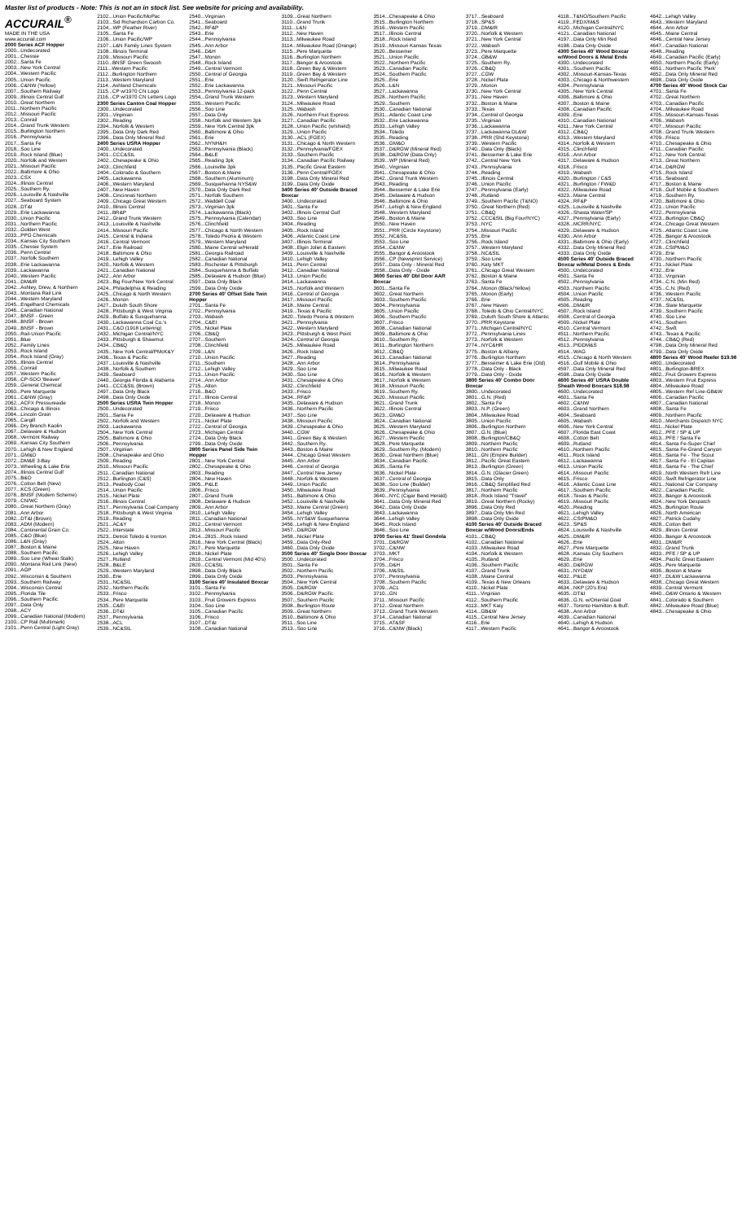Master list of products - Note: This is not an in stock list. See website for pricing and availability.
ACCURAIL<sup>®</sup>
MADE IN THE USA
www.accurail.com
2000 Series ACF Hopper
2000...Undecorated
2001...Chessie
2002...Santa Fe
2003...New York Central
2004...Western Pacific
2005...Union Pacific
2006...C&NW (Yellow)
2007...Southern Railway
2009...Illinois Central Gulf
2010...Great Northern
2011...Northern Pacific
2012...Missouri Pacific
2013...Conrail
2014...Grand Trunk Western
2015...Burlington Northern
2016...Pennsylvania
2017...Santa Fe
2018...Soo Line
2019...Rock Island (Blue)
2020...Norfolk and Western
2021...Missouri Pacific
2022...Baltimore & Ohio
2023...CSX
2024...Illinois Central
2025...Southern Ry.
2026...Louisville & Nashville
2027...Seaboard System
2028...DT&I
2029...Erie Lackawanna
2030...Union Pacific
2031...Northern Pacific
2032...Golden West
2033...PPG Chemicals
2034...Kansas City Southern
2035...Chessie System
2036...Penn Central
2037...Norfolk Southern
2038...Erie Lackawanna
2039...Lackawanna
2040...Western Pacific
2041...DM&IR
2042...Ashley, Drew, & Northern
2043...Montana Rail Link
2044...Western Maryland
2045...Engelhard Chemicals
2046...Canadian National
2047...BNSF - Green
2048...BNSF - Brown
2049...BNSF - Brown
2050...Rail-Union Pacific
2051...Blue
2052...Family Lines
2053...Rock Island
2054...Rock Island (Gray)
2055...Illinois Central
2056...Conrail
2057...Western Pacific
2058...CP-SOO 'Beaver'
2059...General Chemical
2060...Pere Marquette
2061...C&NW (Gray)
2062...ACFX Pressureaide
2063...Chicago & Illinois
2064...Lincoln Grain
2065...Cargill
2066...Dry Branch Kaolin
2067...Delaware & Hudson
2068...Vermont Railway
2069...Kansas City Southern
2070...Lehigh & New England
2071...GM&O
2072...DM&E 3-Bay
2073...Wheeling & Lake Erie
2074...Illinois Central Gulf
2075...B&O
2076...Cotton Belt (New)
2077...KCS (Green)
2078...BNSF (Modern Scheme)
2079...CN/WC
2080...Great Northern (Gray)
2081...Ann Arbor
2082...DT&I (Brown)
2083...ADM (Modern)
2084...Continental Grain Co.
2085...C&O (Blue)
2086...L&N (Gray)
2087...Boston & Maine
2088...Southern Pacific
2089...Soo Line (Wheat Stalk)
2090...Montana Rail Link (New)
2091...AGP
2092...Wisconsin & Southern
2093...Southern Railway
2094...Wisconsin Central
2095...Florida Tile
2096...Southern Pacific
2097...Data Only
2098...ACY
2099...Canadian National (Modern)
2100...CP Rail (Multimark)
2101...Penn Central (Light Gray)
2102...Union Pacific/MoPac
2103...Sid Richardson Carbon Co.
2104...WP (Feather River)
2105...Santa Fe
2106...Union Pacific/WP
2107...L&N Family Lines System
2108...Illinois Terminal
2109...Missouri Pacific
2110...BNSF Green Swoosh
2111...Western Pacific
2112...Burlington Northern
2113...Western Maryland
2114...Ashland Chemicals
2115...CP w/1970 CN Logo
2116...CP w/1970 CN Letters Logo
2300 Series Canton Coal Hopper
2300...Undecorated
2301...Virginian
2302...Reading
2394...Norfolk & Western
2395...Data Only Dark Red
2396...Data Only Mineral Red
2400 Series USRA Hopper
2400...Undecorated
2401...CCC&StL
2402...Chesapeake & Ohio
2403...Clinchfield
2404...Colorado & Southern
2405...Lackawanna
2406...Western Maryland
2407...New Haven
2408...Cincinnati Northern
2409...Chicago Great Western
2410...Illinois Central
2411...BR&P
2412...Grand Trunk Western
2413...Louisville & Nashville
2414...Missouri Pacific
2415...Central & Indiana
2416...Central Vermont
2417...Erie Railroad
2418...Baltimore & Ohio
2419...Lehigh Valley
2420...Norfolk & Western
2421...Canadian National
2422...Ann Arbor
2423...Big Four/New York Central
2424...Philadelphia & Reading
2425...Chicago & North Western
2426...Monon
2427...Duluth South Shore
2428...Pittsburgh & West Virginia
2429...Buffalo & Susquehanna
2430...Lackawanna Coal Co.'s
2431...C&O (1918 Lettering)
2432...Michigan Central/NYC
2433...Pittsburgh & Shawmut
2434...CB&Q
2435...New York Central/PMcK&Y
2436...Texas & Pacific
2437...Louisville & Nashville
2438...Norfolk & Southern
2439...Seaboard
2440...Georgia Florida & Alabama
2441...CCC&StL (Brown)
2497...Data Only Black
2498...Data Only Oxide
2500 Series USRA Twin Hopper
2500...Undecorated
2501...Santa Fe
2502...Norfolk and Western
2503...Lackawanna
2504...New York Central
2505...Baltimore & Ohio
2506...Pennsylvania
2507...Virginian
2508...Chesapeake and Ohio
2509...Reading
2510...Missouri Pacific
2511...Canadian National
2512...Burlington (C&S)
2513...Peabody Coal
2514...Union Pacific
2515...Nickel Plate
2516...Illinois Central
2517...Pennsylvania Coal Company
2518...Pittsburgh & West Virginia
2519...Reading
2521...AC&Y
2522...Interstate
2523...Detroit Toledo & Ironton
2524...Alton
2525...New Haven
2526...Lehigh Valley
2527...Rutland
2528...B&LE
2529...Western Maryland
2530...Erie
2531...NC&StL
2532...Northern Pacific
2533...Frisco
2534...Pere Marquette
2535...C&EI
2536...DT&I
2537...Pennsylvania
2538...ACL
2539...NC&StL
2540...Virginian
2541...Seaboard
2542...RF&P
2543...Erie
2544...Pennsylvania
2545...Ann Arbor
2546...D&H
2547...Monon
2548...Rock Island
2549...Central Vermont
2550...Central of Georgia
2551...Erie
2552...Erie Lackawanna
2553...Pennsylvania 12-pack
2554...Grand Trunk Western
2555...Western Pacific
2556...Soo Line
2557...Data Only
2558...Norfolk and Western 3pk
2559...New York Central 3pk
2560...Baltimore & Ohio
2561...Erie
2562...NYNH&H
2563...Pennsylvania (Black)
2564...B&LE
2565...Reading 3pk
2566...Louisville 3pk
2567...Boston & Maine
2568...Southern (Aluminum)
2569...Susquehanna NYS&W
2570...Data Only Dark Red
2571...Norfolk Southern
2572...Waddell Coal
2573...Virginian 3pk
2574...Lackawanna (Black)
2575...Pennsylvania (Calendar)
2576...Clinchfield
2577...Chicago & North Western
2578...Toledo Peoria & Western
2579...Western Maryland
2580...Maine Central w/Herald
2581...Georgia Railroad
2582...Canadian National
2583...Rochester & Pittsburgh
2584...Susquehanna & Buffalo
2585...Delaware & Hudson (Blue)
2597...Data Only Black
2599...Data Only Oxide
2700 Series 40' Offset Side Twin Hopper
2701...Santa Fe
2702...Pennsylvania
2703...Wabash
2704...C&EI
2705...Nickel Plate
2706...CB&Q
2707...Southern
2708...Clinchfield
2709...L&N
2710...Union Pacific
2711...Southern
2712...Lehigh Valley
2713...Union Pacific
2714...Ann Arbor
2715...Alton
2716...B&O
2717...Illinois Central
2718...Monon
2719...Frisco
2720...Delaware & Hudson
2721...Nickel Plate
2722...Central of Georgia
2723...Michigan Central
2724...Data Only Black
2799...Data Only Oxide
2800 Series Panel Side Twin Hopper
2801...New York Central
2802...Chesapeake & Ohio
2803...Reading
2804...New Haven
2805...P&LE
2806...Frisco
2807...Grand Trunk
2808...Delaware & Hudson
2809...Ann Arbor
2810...Lehigh Valley
2811...Canadian National
2812...Central Vermont
2813...Missouri Pacific
2814...2815...Rock Island
2816...New York Central (Black)
2817...Pere Marquette
2818...Nickel Plate
2819...Central Vermont (Mid 40's)
2820...CC&StL
2898...Data Only Black
2899...Data Only Oxide
3100 Series 40' Insulated Boxcar
3101...Santa Fe
3102...Pennsylvania
3103...Fruit Growers Express
3104...Soo Line
3105...Canadian Pacific
3106...Frisco
3107...DT&I
3108...Canadian National
3109...Great Northern
3110...Grand Trunk
3111...L&N
3112...New Haven
3113...Milwaukee Road
3114...Milwaukee Road (Orange)
3115...Pere Marquette
3116...Burlington Northern
3117...Bangor & Aroostook
3118...Green Bay & Western
3119...Green Bay & Western
3120...Swift Refrigerator Line
3121...Missouri Pacific
3122...Penn Central
3123...Western Maryland
3124...Milwaukee Road
3125...Wabash
3126...Northern Fruit Express
3127...Canadian Pacific
3128...Union Pacific (w/shield)
3129...Union Pacific
3130...ACL (FGEX)
3131...Chicago & North Western
3132...Pennsylvania/FGEX
3133...Southern Pacific
3134...Canadian Pacific Railway
3135...Pacific Great Eastern
3136...Penn Central/FGEX
3198...Data Only Mineral Red
3199...Data Only Oxide
3400 Series 40' Outside Braced Boxcar
3400...Undecorated
3401...Santa Fe
3402...Illinois Central Gulf
3403...Soo Line
3404...Reading
3405...Rock Island
3406...Atlantic Coast Line
3407...Illinois Terminal
3408...Elgin Joliet & Eastern
3409...Louisville & Nashville
3410...Lehigh Valley
3411...Penn Central
3412...Canadian National
3413...Union Pacific
3414...Lackawanna
3415...Norfolk and Western
3416...Central of Georgia
3417...Missouri Pacific
3418...Maine Central
3419...Texas & Pacific
3420...Toledo Peoria & Western
3421...Pennsylvania
3422...Western Maryland
3423...Pittsburgh & West Point
3424...Central of Georgia
3425...Milwaukee Road
3426...Rock Island
3427...Reading
3428...Ann Arbor
3429...Soo Line
3430...Soo Line
3431...Chesapeake & Ohio
3432...Clinchfield
3433...Frisco
3434...RF&P
3435...Delaware & Hudson
3436...Northern Pacific
3437...Soo Line
3438...Missouri Pacific
3439...Chesapeake & Ohio
3440...CGW
3441...Green Bay & Western
3442...Southern Ry.
3443...Boston & Maine
3444...Chicago Great Western
3445...Ann Arbor
3446...Central of Georgia
3447...Central New Jersey
3448...Norfolk & Western
3449...Union Pacific
3450...Milwaukee Road
3451...Baltimore & Ohio
3452...Louisville & Nashville
3453...Maine Central (Green)
3454...Lehigh Valley
3455...NYS&W Susquehanna
3456...Lehigh & New England
3457...D&RGW
3458...Nickel Plate
3459...Data Only-Red
3460...Data Only Oxide
3500 Series 40' Single Door Boxcar
3500...Undecorated
3501...Santa Fe
3502...Northern Pacific
3503...Pennsylvania
3504...New York Central
3505...D&RGW
3506...D&RGW Pacific
3507...Southern Pacific
3508...Burlington Route
3509...Great Northern
3510...Baltimore & Ohio
3511...Soo Line
3513...Soo Line
3514...Chesapeake & Ohio
3515...Burlington Northern
3516...Western Pacific
3517...Illinois Central
3518...Rock Island
3519...Missouri Kansas Texas
3520...Bessemer
3521...Union Pacific
3522...Northern Pacific
3523...Canadian Pacific
3524...Southern Pacific
3525...Erie
3526...L&N
3527...Lackawanna
3528...Northern Pacific
3529...Southern
3530...Canadian National
3531...Atlantic Coast Line
3532...Erie Lackawanna
3533...Lehigh Valley
3534...Toledo
3535...Reading
3536...GM&O
3537...D&RGW (Mineral Red)
3538...D&RGW (Data Only)
3539...WP (Mineral Red)
3540...Virginian
3541...Chesapeake & Ohio
3542...Grand Trunk Western
3543...Reading
3544...Bessemer & Lake Erie
3545...Delaware & Hudson
3546...Baltimore & Ohio
3547...Lehigh & New England
3548...Western Maryland
3549...Boston & Maine
3550...New Haven
3551...PRR (Circle Keystone)
3552...NC&StL
3553...Soo Line
3554...C&NW
3555...Bangor & Aroostook
3556...CP (Newsprint Service)
3557...Data Only - Mineral Red
3558...Data Only - Oxide
3600 Series 40' Dbl Door AAR Boxcar
3601...Santa Fe
3602...Great Northern
3603...Southern Pacific
3604...Pennsylvania
3605...Union Pacific
3606...Southern Pacific
3607...Frisco
3608...Canadian National
3609...Baltimore & Ohio
3610...Southern Ry.
3611...Burlington Northern
3612...CB&Q
3613...Canadian National
3614...Pennsylvania
3615...Milwaukee Road
3616...Norfolk & Western
3617...Norfolk & Western
3618...Missouri Pacific
3619...Southern Ry.
3620...Missouri Pacific
3621...Grand Trunk
3622...Illinois Central
3623...GM&O
3624...Canadian National
3625...Western Maryland
3626...Chesapeake & Ohio
3627...Western Pacific
3628...Pere Marquette
3629...Southern Ry. (Modern)
3630...Great Northern (Blue)
3634...Canadian Pacific
3635...Santa Fe
3636...Nickel Plate
3637...Central of Georgia
3638...Soo Line (Builder)
3639...Pennsylvania
3640...NYC (Cigar Band Herald)
3641...Data Only Mineral Red
3642...Data Only Oxide
3643...Lackawanna
3644...Lehigh Valley
3645...Rock Island
3646...Soo Line
3700 Series 41' Steel Gondola
3701...D&RGW
3702...C&NW
3703...MKT
3704...Frisco
3705...D&H
3706...M&StL
3707...Pennsylvania
3708...Southern Pacific
3709...ACL
3710...GN
3711...Missouri Pacific
3712...Great Northern
3713...Grand Trunk Western
3714...Canadian National
3715...AT&SF
3716...C&NW (Black)
3717...Seaboard
3718...SP&S
3719...DM&IR
3720...Norfolk & Western
3721...New York Central
3722...Wabash
3723...Pere Marquette
3724...GB&W
3725...Southern Ry.
3726...CB&Q
3727...CGW
3728...Nickel Plate
3729...Monon
3730...New York Central
3731...New Haven
3732...Boston & Maine
3733...Texas
3734...Central of Georgia
3735...Virginian
3736...Lackawanna
3737...Lackawanna DL&W
3738...PRR (Shd Keystone)
3739...Western Pacific
3740...Data Only (Black)
3741...Bessemer & Lake Erie
3742...Central New York
3743...Pennsylvania
3744...Reading
3745...Illinois Central
3746...Union Pacific
3747...Pennsylvania (Early)
3748...Rutland
3749...Southern Pacific (T&NO)
3750...Great Northern (Red)
3751...CB&Q
3752...CCC&StL (Big Four/NYC)
3753...NYC
3754...Missouri Pacific
3755...Erie
3756...Rock Island
3757...Western Maryland
3758...NC&StL
3759...Soo Line
3760...Katy MKT
3761...Chicago Great Western
3762...Boston & Maine
3763...Santa Fe
3764...Monon (Black/Yellow)
3765...Monon (Early)
3766...Erie
3767...New Haven
3768...Toledo & Ohio Central/NYC
3769...Duluth South Shore & Atlantic
3770...PRR Keystone
3771...Michigan Central/NYC
3772...Pennsylvania Lines
3773...Norfolk & Western
3774...NYC&HR
3775...Boston & Albany
3776...Burlington Northern
3777...Bessemer & Lake Erie (Old)
3778...Data Only - Black
3779...Data Only - Oxide
3800 Series 40' Combo Door Boxcar
3800...Undecorated
3801...G.N. (Red)
3802...Santa Fe
3803...N.P. (Green)
3804...Milwaukee Road
3805...Union Pacific
3806...Burlington Northern
3807...G.N. (Blue)
3808...Burlington/CB&Q
3809...Northern Pacific
3810...Northern Pacific
3811...GN (Empire Builder)
3812...Pacific Great Eastern
3813...Burlington (Green)
3814...G.N. (Glacier Green)
3815...Data Only
3816...CB&Q Simplified Red
3817...Northern Pacific
3818...Rock Island "Travel"
3819...Great Northern (Rocky)
3896...Data Only Red
3897...Data Only Min Red
3898...Data Only Oxide
4100 Series 40' Outside Braced Boxcar w/Wood Doors/Ends
4101...CB&Q
4102...Canadian National
4103...Milwaukee Road
4104...Norfolk & Western
4105...Rutland
4106...Southern Pacific
4107...Grand Trunk
4108...Maine Central
4109...Texas & New Orleans
4110...Nickel Plate
4111...Virginian
4112...Southern Pacific
4113...MKT Katy
4114...GB&W
4115...Central New Jersey
4116...Erie
4117...Western Pacific
4118...T&NO/Southern Pacific
4119...FEDX/M&S
4120...Michigan Central/NYC
4121...Canadian National
4197...Data Only Min Red
4198...Data Only Oxide
4300 Series 40' Wood Boxcar w/Wood Doors & Metal Ends
4300...Undecorated
4301...Southern Pacific
4302...Missouri-Kansas-Texas
4303...Chicago & Northwestern
4304...Pennsylvania
4305...New York Central
4306...Baltimore & Ohio
4307...Boston & Maine
4308...Canadian Pacific
4309...Erie
4310...Canadian National
4311...New York Central
4312...CB&Q
4313...Western Maryland
4314...Norfolk & Western
4315...Clinchfield
4316...Ann Arbor
4317...Delaware & Hudson
4318...Frisco
4319...Wabash
4320...Burlington / C&S
4321...Burlington / FW&D
4322...Milwaukee Road
4323...Maine Central
4324...RF&P
4325...Louisville & Nashville
4326...Shasta Water/SP
4327...Pennsylvania (Early)
4328...MCRR/NYC
4329...Delaware & Hudson
4330...Ann Arbor
4331...Baltimore & Ohio (Early)
4332...Data Only Mineral Red
4333...Data Only Oxide
4500 Series 40' Outside Braced Boxcar w/Metal Doors & Ends
4500...Undecorated
4501...Santa Fe
4502...Pennsylvania
4503...Northern Pacific
4504...Union Pacific
4505...Reading
4506...DM&IR
4507...Rock Island
4508...Central of Georgia
4509...Nickel Plate
4510...Central Vermont
4511...Northern Pacific
4512...Pennsylvania
4513...PIDDM&S
4514...WAG
4515...Chicago & North Western
4516...Gulf Mobile & Ohio
4597...Data Only Mineral Red
4598...Data Only Oxide
4600 Series 40' USRA Double Sheath Wood Boxcars $18.98
4600...Undecorated
4601...Santa Fe
4602...C&NW
4603...Grand Northern
4604...Seaboard
4605...Wabash
4606...New York Central
4607...Florida East Coast
4608...Cotton Belt
4609...Rutland
4610...Northern Pacific
4611...Rock Island
4612...Lackawanna
4613...Union Pacific
4614...Missouri Pacific
4615...Frisco
4616...Atlantic Coast Line
4617...Southern Pacific
4618...Texas & Pacific
4619...Missouri Pacific
4620...Reading
4621...Lehigh Valley
4622...CStPM&O
4623...SP&S
4624...Louisville & Nashville
4625...DM&IR
4626...Erie
4627...Pere Marquette
4628...Kansas City Southern
4629...Erie
4630...D&RGW
4631...NYO&W
4632...P&LE
4633...Delaware & Hudson
4634...NKP (20's Era)
4635...DT&I
4636...G.N. w/Oriental Goat
4637...Toronto Hamilton & Buff.
4638...Ann Arbor
4639...Canadian National
4640...Lehigh & Hudson
4641...Bangor & Aroostook
4642...Lehigh Valley
4643...Western Maryland
4644...Ann Arbor
4645...Maine Central
4646...Central New Jersey
4647...Canadian National
4648...Reading
4649...Canadian Pacific (Early)
4650...Northern Pacific (Early)
4651...Northern Pacific 'Park'
4652...Data Only Mineral Red
4698...Data Only Oxide
4700 Series 40' Wood Stock Car
4701...Santa Fe
4702...Great Northern
4703...Canadian Pacific
4704...Milwaukee Road
4705...Missouri-Kansas-Texas
4706...Wabash
4707...Missouri Pacific
4708...Grand Trunk Western
4709...Frisco
4710...Chesapeake & Ohio
4711...Canadian Pacific
4712...New York Central
4713...Great Northern
4714...D&RGW
4715...Rock Island
4716...Seaboard
4717...Boston & Maine
4718...Gulf Mobile & Southern
4719...Southern Ry.
4720...Baltimore & Ohio
4721...Union Pacific
4722...Pennsylvania
4723...Burlington CB&Q
4724...Chicago Great Western
4725...Atlantic Coast Line
4726...Bangor & Aroostook
4727...Clinchfield
4728...CStPM&O
4729...Erie
4730...Northern Pacific
4731...Nickel Plate
4732...Erie
4733...Virginian
4734...C.N. (Min Red)
4735...C.N. (Red)
4736...Western Pacific
4737...NC&StL
4738...State Marquette
4739...Southern Pacific
4740...Soo Line
4741...Southern
4742...Swift
4743...Texas & Pacific
4744...CB&Q (Red)
4798...Data Only Mineral Red
4799...Data Only Oxide
4800 Series 40' Wood Reefer $19.98
4800...Undecorated
4801...Burlington-BREX
4802...Fruit Growers Express
4803...Western Fruit Express
4804...Milwaukee Road
4805...Western Ref Line-GB&W
4806...Canadian Pacific
4807...Canadian National
4808...Santa Fe
4809...Northern Pacific
4810...Merchants Dispatch NYC
4811...Nickel Plate
4812...PFE / SP & UP
4813...PFE / Santa Fe
4814...Santa Fe-Super Chief
4815...Santa Fe-Grand Canyon
4816...Santa Fe - The Scout
4817...Santa Fe - El Capitan
4818...Santa Fe - The Chief
4819...North Western Refr Line
4820...Swift Refrigerator Line
4821...National Car Company
4822...Canadian Pacific
4823...Bangor & Aroostook
4824...New York Despatch
4825...Burlington Route
4826...North American
4827...Patrick Cudahy
4828...Cotton Belt
4829...Illinois Central
4830...Bangor & Aroostook
4831...DM&IR
4832...Grand Trunk
4833...PFE / SP & UP
4834...Pacific Great Eastern
4835...Pere Marquette
4836...Boston & Maine
4837...DL&W Lackawanna
4838...Chicago Great Western
4839...Central Vermont
4840...O&W Ontario & Western
4841...Colorado & Southern
4842...Milwaukee Road (Blue)
4843...Chesapeake & Ohio